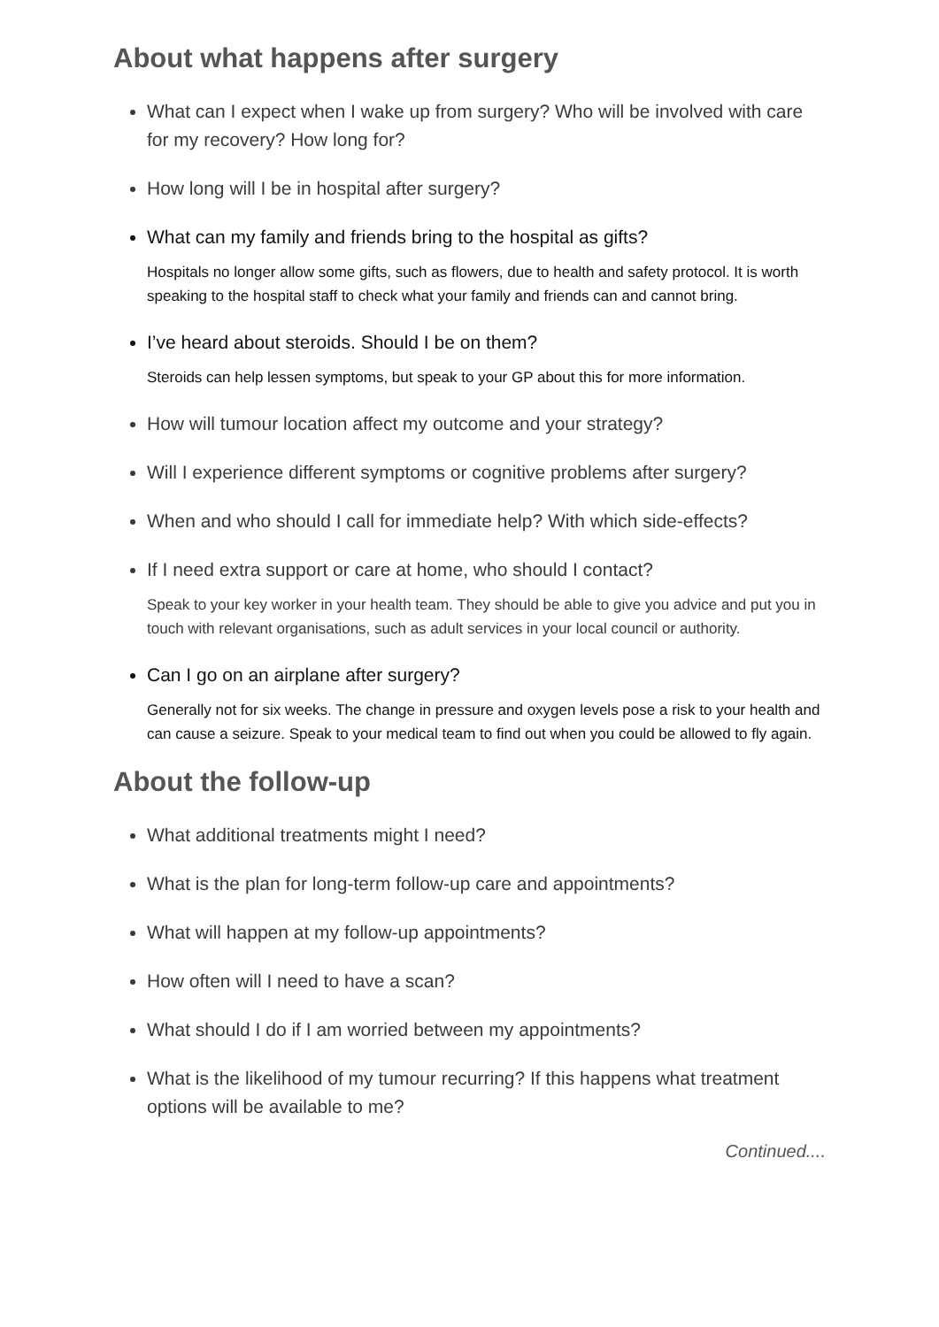About what happens after surgery
What can I expect when I wake up from surgery? Who will be involved with care for my recovery? How long for?
How long will I be in hospital after surgery?
What can my family and friends bring to the hospital as gifts?
Hospitals no longer allow some gifts, such as flowers, due to health and safety protocol. It is worth speaking to the hospital staff to check what your family and friends can and cannot bring.
I’ve heard about steroids. Should I be on them?
Steroids can help lessen symptoms, but speak to your GP about this for more information.
How will tumour location affect my outcome and your strategy?
Will I experience different symptoms or cognitive problems after surgery?
When and who should I call for immediate help? With which side-effects?
If I need extra support or care at home, who should I contact?
Speak to your key worker in your health team. They should be able to give you advice and put you in touch with relevant organisations, such as adult services in your local council or authority.
Can I go on an airplane after surgery?
Generally not for six weeks. The change in pressure and oxygen levels pose a risk to your health and can cause a seizure. Speak to your medical team to find out when you could be allowed to fly again.
About the follow-up
What additional treatments might I need?
What is the plan for long-term follow-up care and appointments?
What will happen at my follow-up appointments?
How often will I need to have a scan?
What should I do if I am worried between my appointments?
What is the likelihood of my tumour recurring? If this happens what treatment options will be available to me?
Continued....